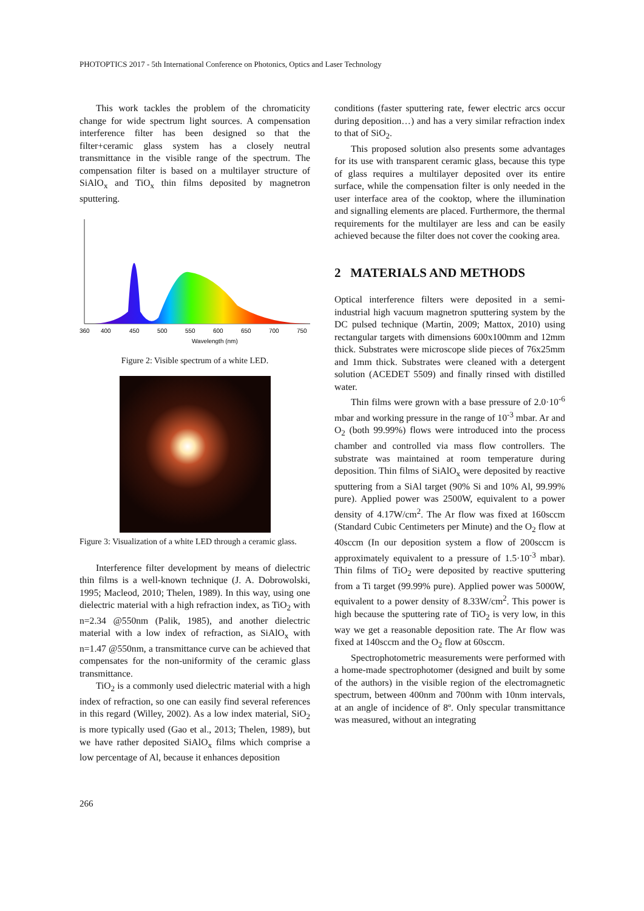PHOTOPTICS 2017 - 5th International Conference on Photonics, Optics and Laser Technology
This work tackles the problem of the chromaticity change for wide spectrum light sources. A compensation interference filter has been designed so that the filter+ceramic glass system has a closely neutral transmittance in the visible range of the spectrum. The compensation filter is based on a multilayer structure of SiAlO<sub>x</sub> and TiO<sub>x</sub> thin films deposited by magnetron sputtering.
360
400
450
500
550
600
650
700
750
Wavelength (nm)
Figure 2: Visible spectrum of a white LED.
Figure 3: Visualization of a white LED through a ceramic glass.
Interference filter development by means of dielectric thin films is a well-known technique (J. A. Dobrowolski, 1995; Macleod, 2010; Thelen, 1989). In this way, using one dielectric material with a high refraction index, as TiO<sub>2</sub> with n=2.34 @550nm (Palik, 1985), and another dielectric material with a low index of refraction, as SiAlO<sub>x</sub> with n=1.47 @550nm, a transmittance curve can be achieved that compensates for the non-uniformity of the ceramic glass transmittance.
TiO<sub>2</sub> is a commonly used dielectric material with a high index of refraction, so one can easily find several references in this regard (Willey, 2002). As a low index material, SiO<sub>2</sub> is more typically used (Gao et al., 2013; Thelen, 1989), but we have rather deposited SiAlO<sub>x</sub> films which comprise a low percentage of Al, because it enhances deposition
conditions (faster sputtering rate, fewer electric arcs occur during deposition…) and has a very similar refraction index to that of SiO<sub>2</sub>.
This proposed solution also presents some advantages for its use with transparent ceramic glass, because this type of glass requires a multilayer deposited over its entire surface, while the compensation filter is only needed in the user interface area of the cooktop, where the illumination and signalling elements are placed. Furthermore, the thermal requirements for the multilayer are less and can be easily achieved because the filter does not cover the cooking area.
2 MATERIALS AND METHODS
Optical interference filters were deposited in a semi-industrial high vacuum magnetron sputtering system by the DC pulsed technique (Martin, 2009; Mattox, 2010) using rectangular targets with dimensions 600x100mm and 12mm thick. Substrates were microscope slide pieces of 76x25mm and 1mm thick. Substrates were cleaned with a detergent solution (ACEDET 5509) and finally rinsed with distilled water.
Thin films were grown with a base pressure of 2.0·10<sup>-6</sup> mbar and working pressure in the range of 10<sup>-3</sup> mbar. Ar and O<sub>2</sub> (both 99.99%) flows were introduced into the process chamber and controlled via mass flow controllers. The substrate was maintained at room temperature during deposition. Thin films of SiAlO<sub>x</sub> were deposited by reactive sputtering from a SiAl target (90% Si and 10% Al, 99.99% pure). Applied power was 2500W, equivalent to a power density of 4.17W/cm<sup>2</sup>. The Ar flow was fixed at 160sccm (Standard Cubic Centimeters per Minute) and the O<sub>2</sub> flow at 40sccm (In our deposition system a flow of 200sccm is approximately equivalent to a pressure of 1.5·10<sup>-3</sup> mbar). Thin films of TiO<sub>2</sub> were deposited by reactive sputtering from a Ti target (99.99% pure). Applied power was 5000W, equivalent to a power density of 8.33W/cm<sup>2</sup>. This power is high because the sputtering rate of TiO<sub>2</sub> is very low, in this way we get a reasonable deposition rate. The Ar flow was fixed at 140sccm and the O<sub>2</sub> flow at 60sccm.
Spectrophotometric measurements were performed with a home-made spectrophotomer (designed and built by some of the authors) in the visible region of the electromagnetic spectrum, between 400nm and 700nm with 10nm intervals, at an angle of incidence of 8º. Only specular transmittance was measured, without an integrating
266